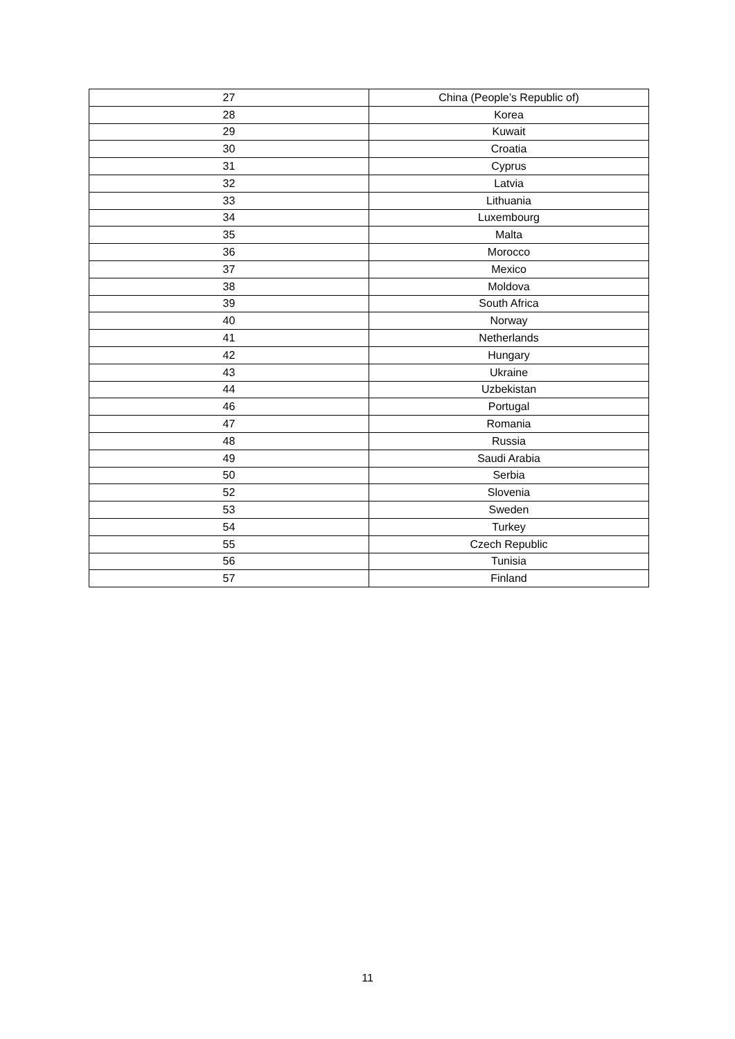| 27 | China (People’s Republic of) |
| 28 | Korea |
| 29 | Kuwait |
| 30 | Croatia |
| 31 | Cyprus |
| 32 | Latvia |
| 33 | Lithuania |
| 34 | Luxembourg |
| 35 | Malta |
| 36 | Morocco |
| 37 | Mexico |
| 38 | Moldova |
| 39 | South Africa |
| 40 | Norway |
| 41 | Netherlands |
| 42 | Hungary |
| 43 | Ukraine |
| 44 | Uzbekistan |
| 46 | Portugal |
| 47 | Romania |
| 48 | Russia |
| 49 | Saudi Arabia |
| 50 | Serbia |
| 52 | Slovenia |
| 53 | Sweden |
| 54 | Turkey |
| 55 | Czech Republic |
| 56 | Tunisia |
| 57 | Finland |
11